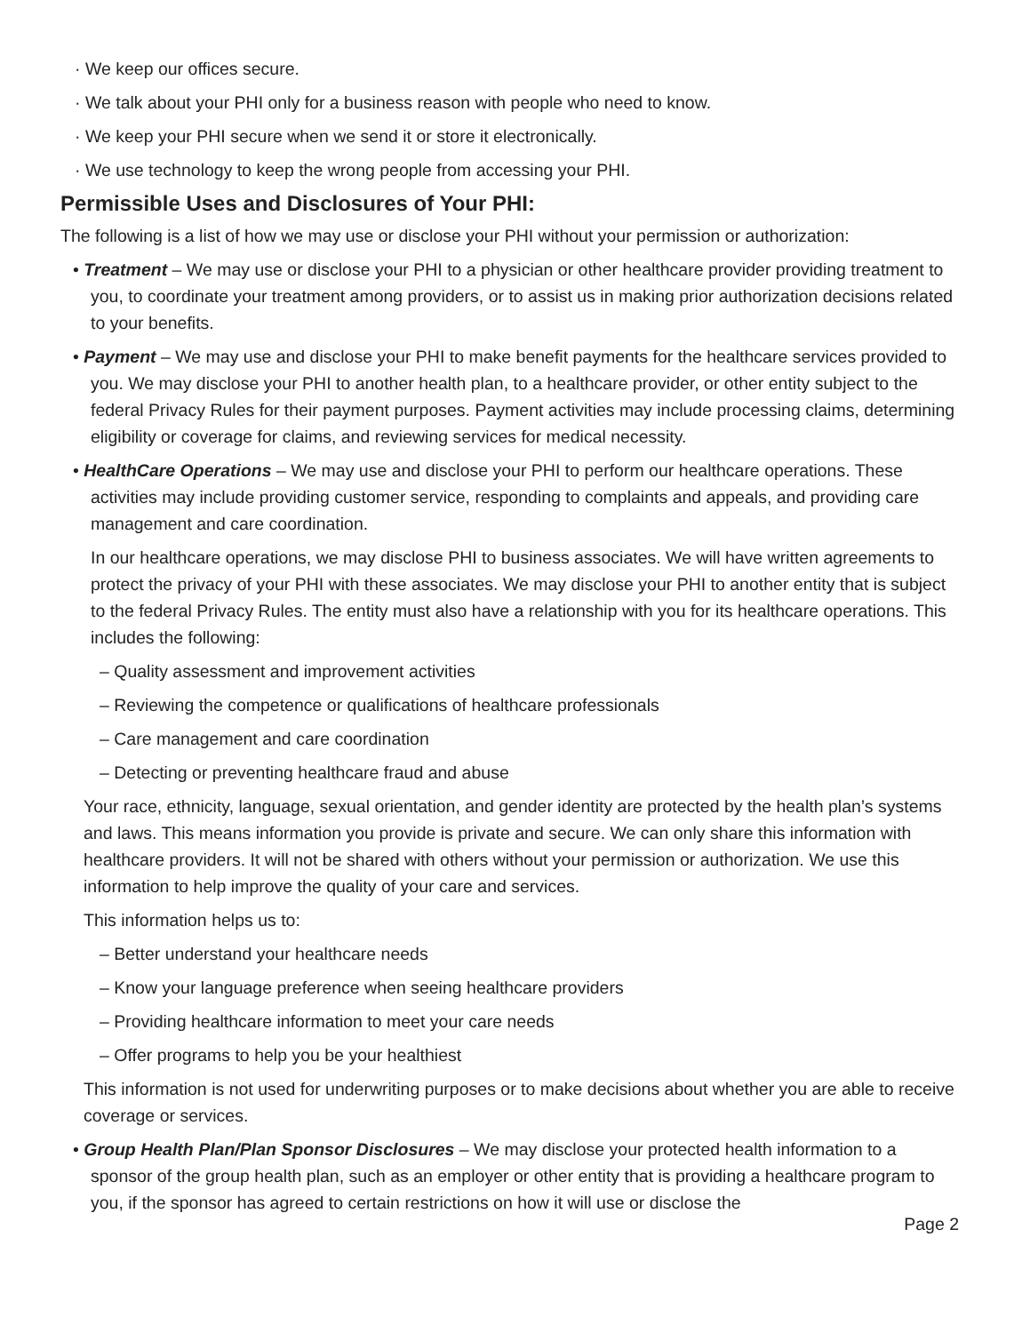· We keep our offices secure.
· We talk about your PHI only for a business reason with people who need to know.
· We keep your PHI secure when we send it or store it electronically.
· We use technology to keep the wrong people from accessing your PHI.
Permissible Uses and Disclosures of Your PHI:
The following is a list of how we may use or disclose your PHI without your permission or authorization:
• Treatment – We may use or disclose your PHI to a physician or other healthcare provider providing treatment to you, to coordinate your treatment among providers, or to assist us in making prior authorization decisions related to your benefits.
• Payment – We may use and disclose your PHI to make benefit payments for the healthcare services provided to you. We may disclose your PHI to another health plan, to a healthcare provider, or other entity subject to the federal Privacy Rules for their payment purposes. Payment activities may include processing claims, determining eligibility or coverage for claims, and reviewing services for medical necessity.
• HealthCare Operations – We may use and disclose your PHI to perform our healthcare operations. These activities may include providing customer service, responding to complaints and appeals, and providing care management and care coordination.
In our healthcare operations, we may disclose PHI to business associates. We will have written agreements to protect the privacy of your PHI with these associates. We may disclose your PHI to another entity that is subject to the federal Privacy Rules. The entity must also have a relationship with you for its healthcare operations. This includes the following:
– Quality assessment and improvement activities
– Reviewing the competence or qualifications of healthcare professionals
– Care management and care coordination
– Detecting or preventing healthcare fraud and abuse
Your race, ethnicity, language, sexual orientation, and gender identity are protected by the health plan’s systems and laws. This means information you provide is private and secure. We can only share this information with healthcare providers. It will not be shared with others without your permission or authorization. We use this information to help improve the quality of your care and services.
This information helps us to:
– Better understand your healthcare needs
– Know your language preference when seeing healthcare providers
– Providing healthcare information to meet your care needs
– Offer programs to help you be your healthiest
This information is not used for underwriting purposes or to make decisions about whether you are able to receive coverage or services.
• Group Health Plan/Plan Sponsor Disclosures – We may disclose your protected health information to a sponsor of the group health plan, such as an employer or other entity that is providing a healthcare program to you, if the sponsor has agreed to certain restrictions on how it will use or disclose the
Page 2